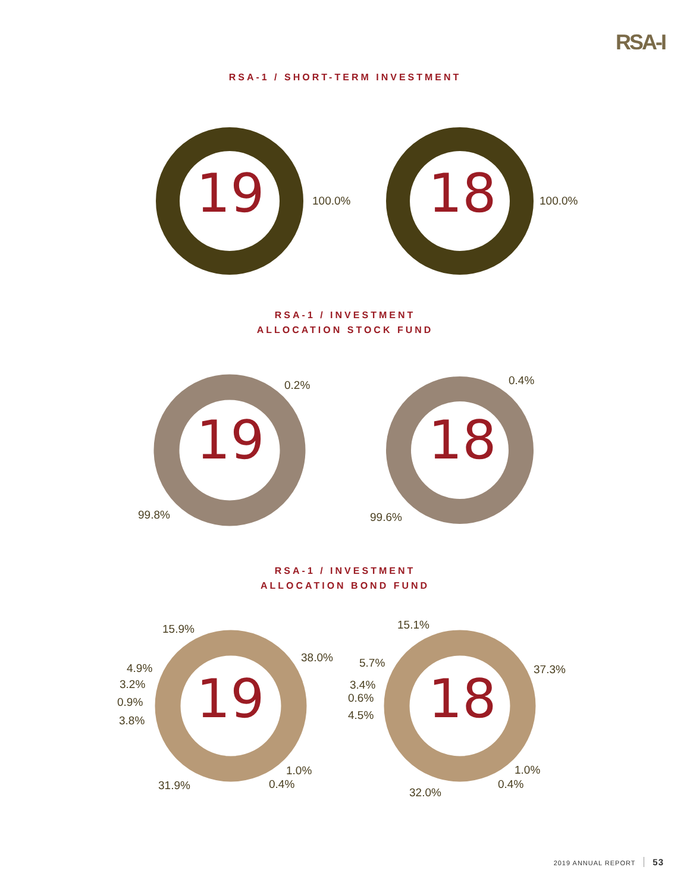RSA-I
RSA-1 / SHORT-TERM INVESTMENT
19 100.0% 18 100.0%
RSA-1 / INVESTMENT
ALLOCATION STOCK FUND
0.2%
19
99.8%
0.4%
18
99.6%
RSA-1 / INVESTMENT
ALLOCATION BOND FUND
15.9%
38.0%
4.9%
3.2%
0.9%
3.8% 19
1.0%
31.9% 0.4%
15.1%
5.7% 37.3%
3.4%
0.6%
4.5% 18
1.0%
0.4%
32.0%
2019 ANNUAL REPORT 53